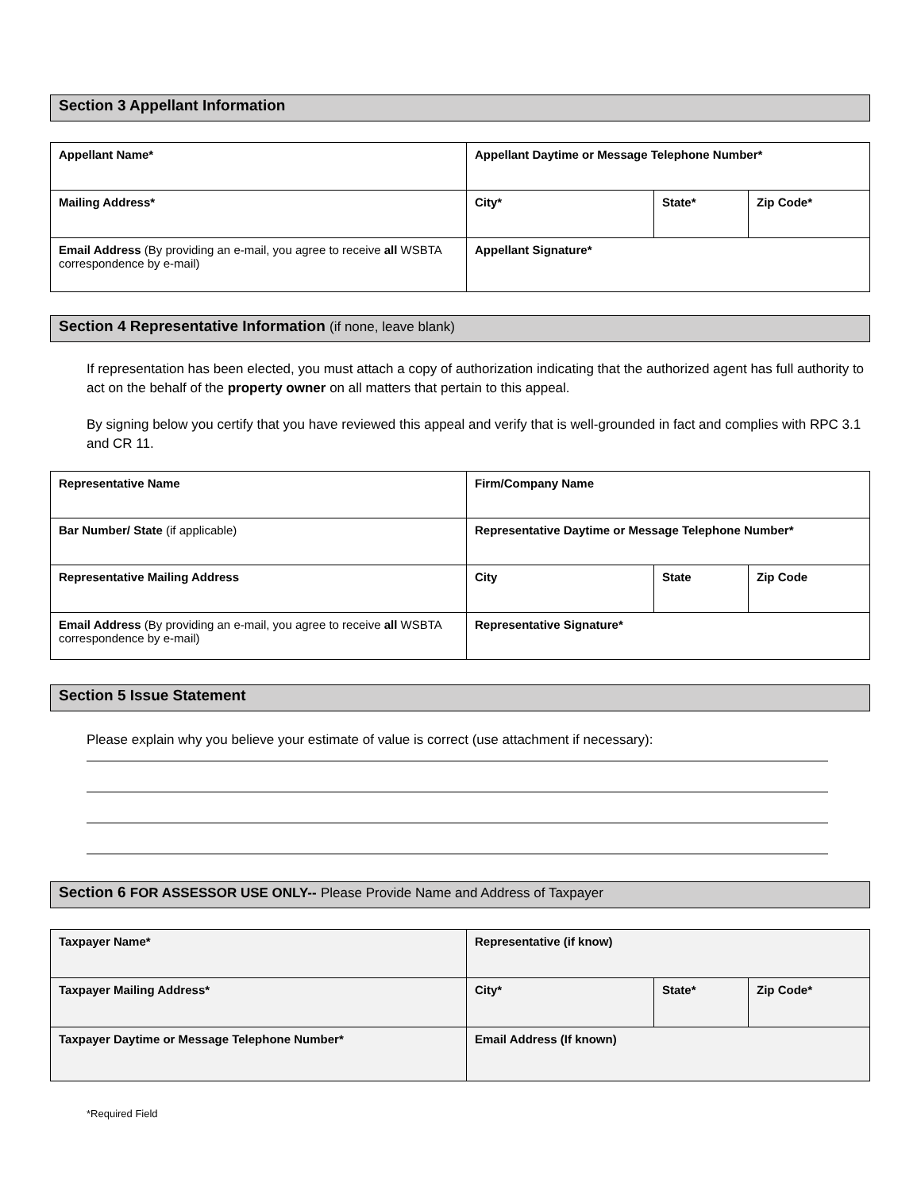Section 3 Appellant Information
| Appellant Name* | Appellant Daytime or Message Telephone Number* | | |
| Mailing Address* | City* | State* | Zip Code* |
| Email Address (By providing an e-mail, you agree to receive all WSBTA correspondence by e-mail) | Appellant Signature* | | |
Section 4 Representative Information (if none, leave blank)
If representation has been elected, you must attach a copy of authorization indicating that the authorized agent has full authority to act on the behalf of the property owner on all matters that pertain to this appeal.
By signing below you certify that you have reviewed this appeal and verify that is well-grounded in fact and complies with RPC 3.1 and CR 11.
| Representative Name | Firm/Company Name | | |
| Bar Number/ State (if applicable) | Representative Daytime or Message Telephone Number* | | |
| Representative Mailing Address | City | State | Zip Code |
| Email Address (By providing an e-mail, you agree to receive all WSBTA correspondence by e-mail) | Representative Signature* | | |
Section 5 Issue Statement
Please explain why you believe your estimate of value is correct (use attachment if necessary):
Section 6 FOR ASSESSOR USE ONLY-- Please Provide Name and Address of Taxpayer
| Taxpayer Name* | Representative (if know) | | |
| Taxpayer Mailing Address* | City* | State* | Zip Code* |
| Taxpayer Daytime or Message Telephone Number* | Email Address (If known) | | |
*Required Field